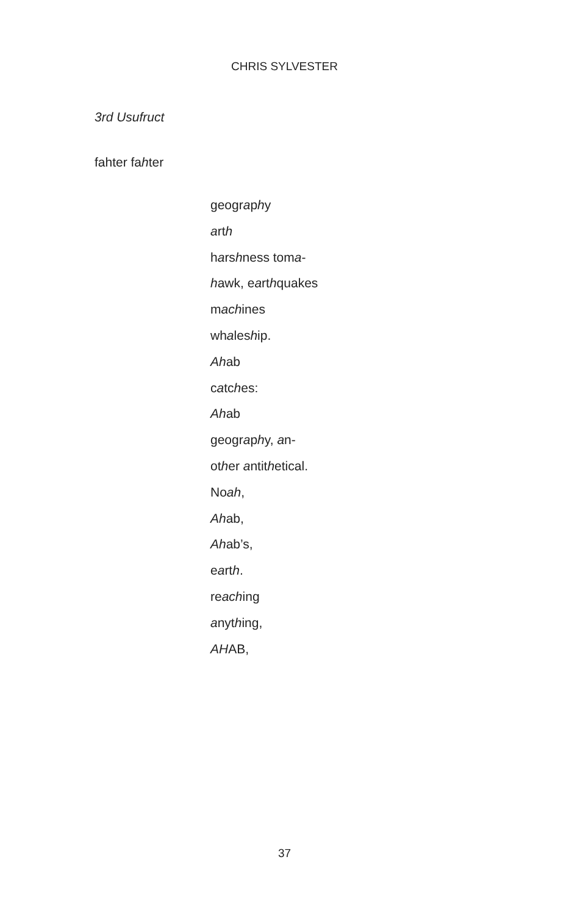CHRIS SYLVESTER
3rd Usufruct
fahter fahter
geography
arth
harshness toma-
hawk, earthquakes
machines
whaleship.
Ahab
catches:
Ahab
geography, an-
other antithetical.
Noah,
Ahab,
Ahab’s,
earth.
reaching
anything,
AHAB,
37